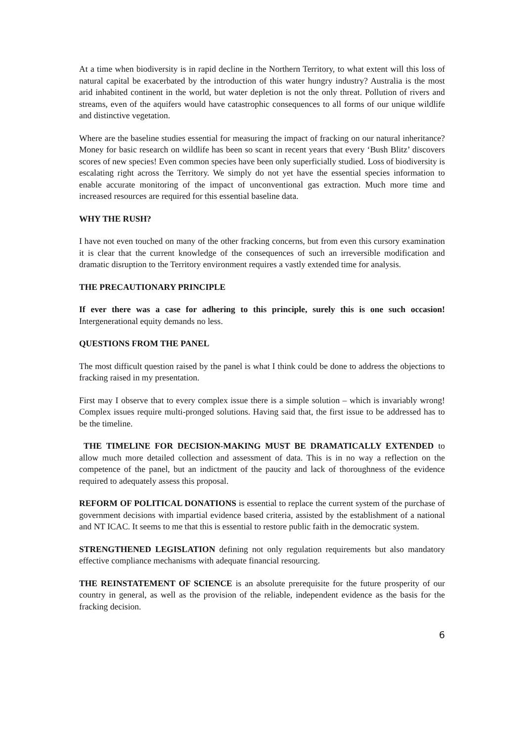At a time when biodiversity is in rapid decline in the Northern Territory, to what extent will this loss of natural capital be exacerbated by the introduction of this water hungry industry? Australia is the most arid inhabited continent in the world, but water depletion is not the only threat. Pollution of rivers and streams, even of the aquifers would have catastrophic consequences to all forms of our unique wildlife and distinctive vegetation.
Where are the baseline studies essential for measuring the impact of fracking on our natural inheritance? Money for basic research on wildlife has been so scant in recent years that every ‘Bush Blitz’ discovers scores of new species! Even common species have been only superficially studied. Loss of biodiversity is escalating right across the Territory. We simply do not yet have the essential species information to enable accurate monitoring of the impact of unconventional gas extraction. Much more time and increased resources are required for this essential baseline data.
WHY THE RUSH?
I have not even touched on many of the other fracking concerns, but from even this cursory examination it is clear that the current knowledge of the consequences of such an irreversible modification and dramatic disruption to the Territory environment requires a vastly extended time for analysis.
THE PRECAUTIONARY PRINCIPLE
If ever there was a case for adhering to this principle, surely this is one such occasion! Intergenerational equity demands no less.
QUESTIONS FROM THE PANEL
The most difficult question raised by the panel is what I think could be done to address the objections to fracking raised in my presentation.
First may I observe that to every complex issue there is a simple solution – which is invariably wrong! Complex issues require multi-pronged solutions. Having said that, the first issue to be addressed has to be the timeline.
THE TIMELINE FOR DECISION-MAKING MUST BE DRAMATICALLY EXTENDED to allow much more detailed collection and assessment of data. This is in no way a reflection on the competence of the panel, but an indictment of the paucity and lack of thoroughness of the evidence required to adequately assess this proposal.
REFORM OF POLITICAL DONATIONS is essential to replace the current system of the purchase of government decisions with impartial evidence based criteria, assisted by the establishment of a national and NT ICAC. It seems to me that this is essential to restore public faith in the democratic system.
STRENGTHENED LEGISLATION defining not only regulation requirements but also mandatory effective compliance mechanisms with adequate financial resourcing.
THE REINSTATEMENT OF SCIENCE is an absolute prerequisite for the future prosperity of our country in general, as well as the provision of the reliable, independent evidence as the basis for the fracking decision.
6